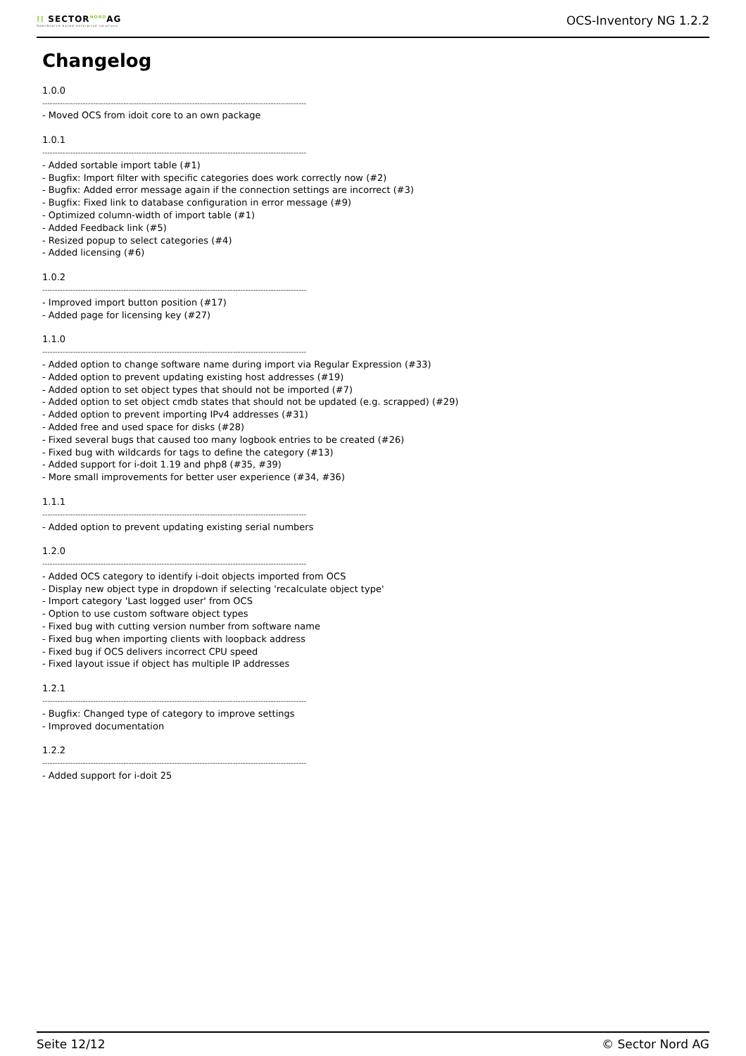⁞⁞ SECTOR<sup>NORD</sup>AG
OpenSource based enterprise solutions
OCS-Inventory NG 1.2.2
Changelog
1.0.0
--------------------------------------------------------------------------------------------------------
- Moved OCS from idoit core to an own package
1.0.1
--------------------------------------------------------------------------------------------------------
- Added sortable import table (#1)
- Bugfix: Import filter with specific categories does work correctly now (#2)
- Bugfix: Added error message again if the connection settings are incorrect (#3)
- Bugfix: Fixed link to database configuration in error message (#9)
- Optimized column-width of import table (#1)
- Added Feedback link (#5)
- Resized popup to select categories (#4)
- Added licensing (#6)
1.0.2
--------------------------------------------------------------------------------------------------------
- Improved import button position (#17)
- Added page for licensing key (#27)
1.1.0
--------------------------------------------------------------------------------------------------------
- Added option to change software name during import via Regular Expression (#33)
- Added option to prevent updating existing host addresses (#19)
- Added option to set object types that should not be imported (#7)
- Added option to set object cmdb states that should not be updated (e.g. scrapped) (#29)
- Added option to prevent importing IPv4 addresses (#31)
- Added free and used space for disks (#28)
- Fixed several bugs that caused too many logbook entries to be created (#26)
- Fixed bug with wildcards for tags to define the category (#13)
- Added support for i-doit 1.19 and php8 (#35, #39)
- More small improvements for better user experience (#34, #36)
1.1.1
--------------------------------------------------------------------------------------------------------
- Added option to prevent updating existing serial numbers
1.2.0
--------------------------------------------------------------------------------------------------------
- Added OCS category to identify i-doit objects imported from OCS
- Display new object type in dropdown if selecting 'recalculate object type'
- Import category 'Last logged user' from OCS
- Option to use custom software object types
- Fixed bug with cutting version number from software name
- Fixed bug when importing clients with loopback address
- Fixed bug if OCS delivers incorrect CPU speed
- Fixed layout issue if object has multiple IP addresses
1.2.1
--------------------------------------------------------------------------------------------------------
- Bugfix: Changed type of category to improve settings
- Improved documentation
1.2.2
--------------------------------------------------------------------------------------------------------
- Added support for i-doit 25
Seite 12/12 © Sector Nord AG